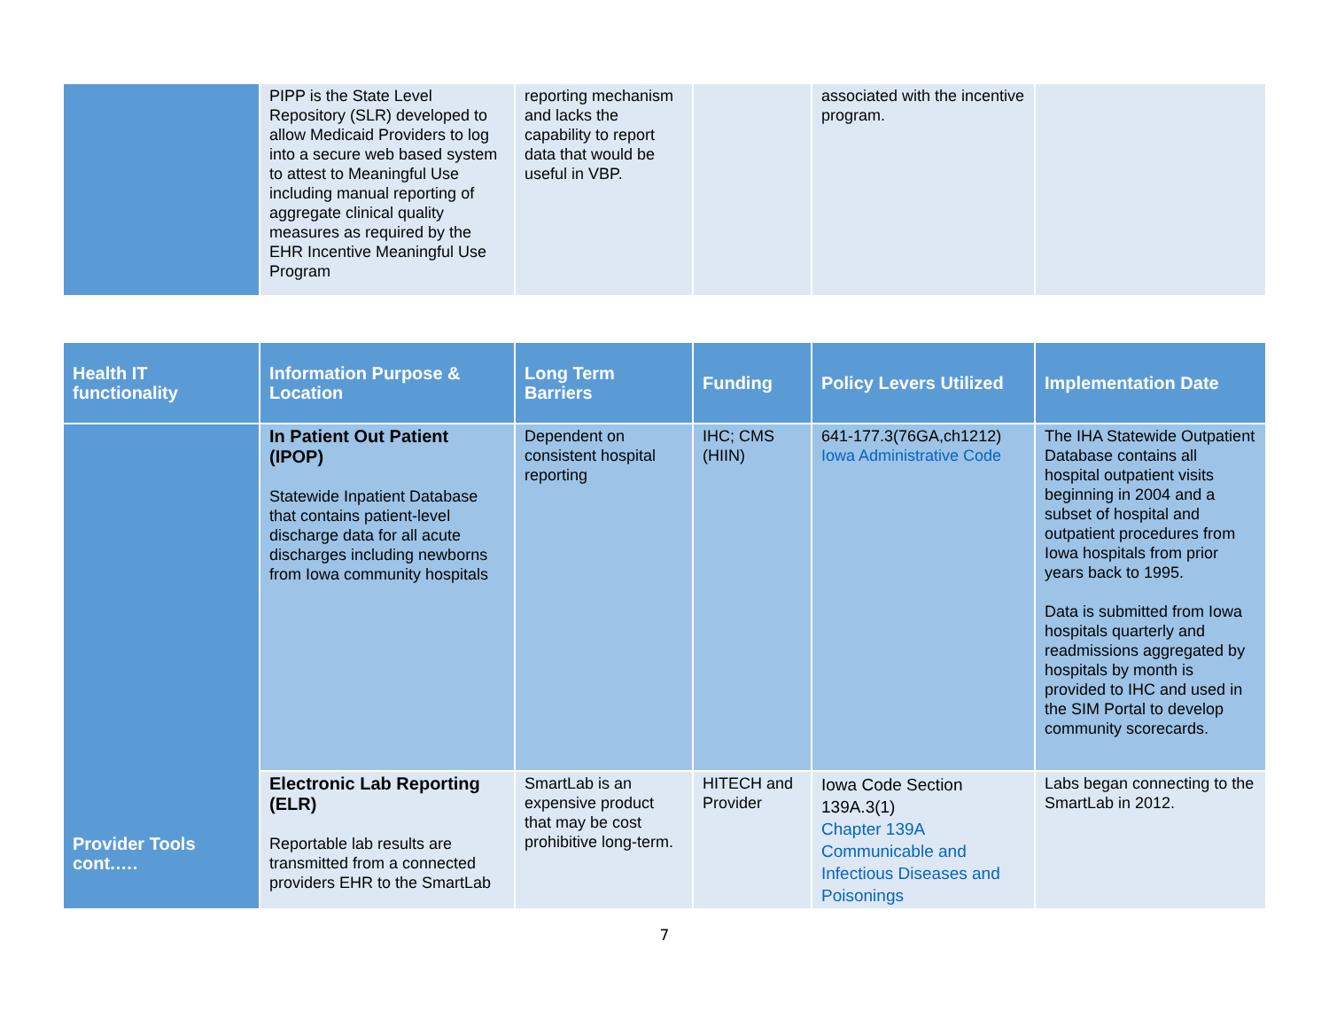| | PIPP is the State Level Repository (SLR) developed to allow Medicaid Providers to log into a secure web based system to attest to Meaningful Use including manual reporting of aggregate clinical quality measures as required by the EHR Incentive Meaningful Use Program | reporting mechanism and lacks the capability to report data that would be useful in VBP. | | associated with the incentive program. | |
| Health IT functionality | Information Purpose & Location | Long Term Barriers | Funding | Policy Levers Utilized | Implementation Date |
| --- | --- | --- | --- | --- | --- |
| Provider Tools cont.…. | In Patient Out Patient (IPOP) Statewide Inpatient Database that contains patient-level discharge data for all acute discharges including newborns from Iowa community hospitals | Dependent on consistent hospital reporting | IHC; CMS (HIIN) | 641-177.3(76GA,ch1212) Iowa Administrative Code | The IHA Statewide Outpatient Database contains all hospital outpatient visits beginning in 2004 and a subset of hospital and outpatient procedures from Iowa hospitals from prior years back to 1995. Data is submitted from Iowa hospitals quarterly and readmissions aggregated by hospitals by month is provided to IHC and used in the SIM Portal to develop community scorecards. |
| | Electronic Lab Reporting (ELR) Reportable lab results are transmitted from a connected providers EHR to the SmartLab | SmartLab is an expensive product that may be cost prohibitive long-term. | HITECH and Provider | Iowa Code Section 139A.3(1) Chapter 139A Communicable and Infectious Diseases and Poisonings | Labs began connecting to the SmartLab in 2012. |
7